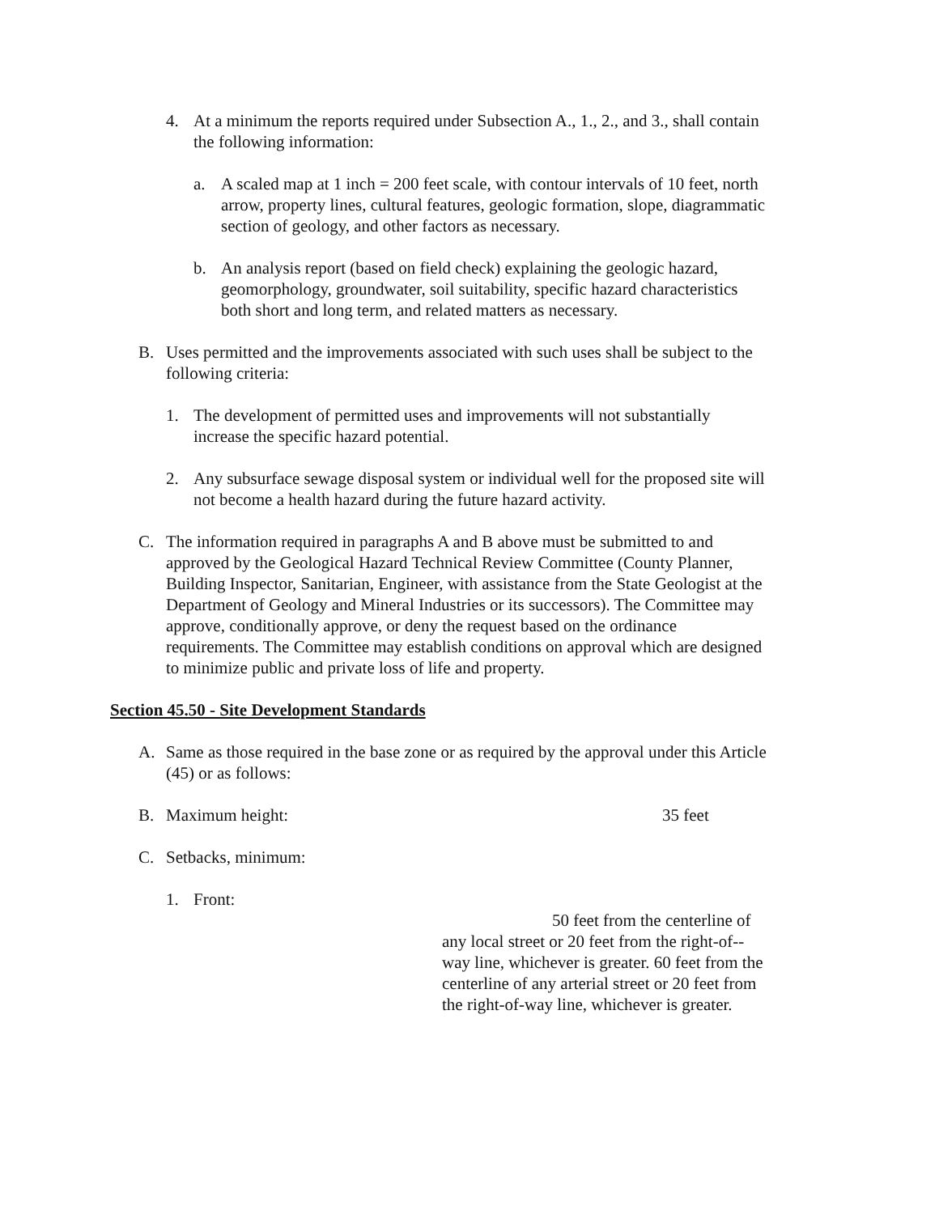4. At a minimum the reports required under Subsection A., 1., 2., and 3., shall contain the following information:
a. A scaled map at 1 inch = 200 feet scale, with contour intervals of 10 feet, north arrow, property lines, cultural features, geologic formation, slope, diagrammatic section of geology, and other factors as necessary.
b. An analysis report (based on field check) explaining the geologic hazard, geomorphology, groundwater, soil suitability, specific hazard characteristics both short and long term, and related matters as necessary.
B. Uses permitted and the improvements associated with such uses shall be subject to the following criteria:
1. The development of permitted uses and improvements will not substantially increase the specific hazard potential.
2. Any subsurface sewage disposal system or individual well for the proposed site will not become a health hazard during the future hazard activity.
C. The information required in paragraphs A and B above must be submitted to and approved by the Geological Hazard Technical Review Committee (County Planner, Building Inspector, Sanitarian, Engineer, with assistance from the State Geologist at the Department of Geology and Mineral Industries or its successors). The Committee may approve, conditionally approve, or deny the request based on the ordinance requirements. The Committee may establish conditions on approval which are designed to minimize public and private loss of life and property.
Section 45.50 - Site Development Standards
A. Same as those required in the base zone or as required by the approval under this Article (45) or as follows:
B. Maximum height: 35 feet
C. Setbacks, minimum:
1. Front:
50 feet from the centerline of
any local street or 20 feet from the right-of--way line, whichever is greater. 60 feet from the centerline of any arterial street or 20 feet from the right-of-way line, whichever is greater.